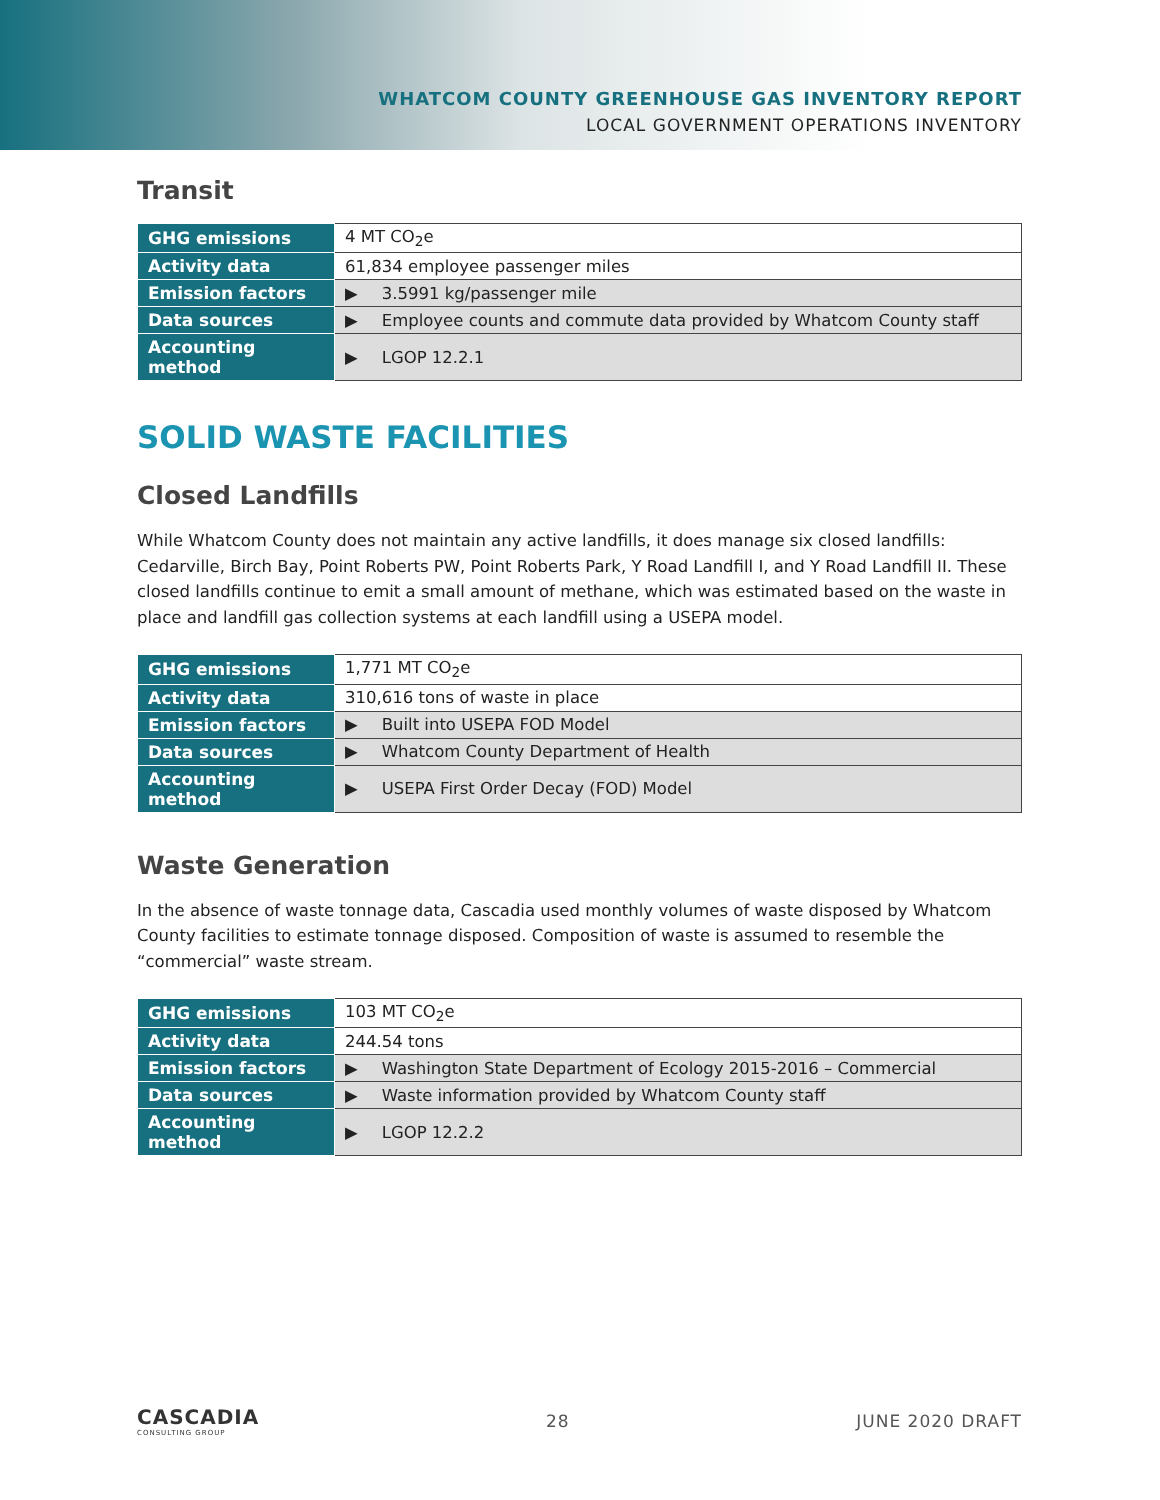WHATCOM COUNTY GREENHOUSE GAS INVENTORY REPORT
LOCAL GOVERNMENT OPERATIONS INVENTORY
Transit
| GHG emissions | 4 MT CO<sub>2</sub>e |
| Activity data | 61,834 employee passenger miles |
| Emission factors | ▶ 3.5991 kg/passenger mile |
| Data sources | ▶ Employee counts and commute data provided by Whatcom County staff |
| Accounting method | ▶ LGOP 12.2.1 |
SOLID WASTE FACILITIES
Closed Landfills
While Whatcom County does not maintain any active landfills, it does manage six closed landfills: Cedarville, Birch Bay, Point Roberts PW, Point Roberts Park, Y Road Landfill I, and Y Road Landfill II. These closed landfills continue to emit a small amount of methane, which was estimated based on the waste in place and landfill gas collection systems at each landfill using a USEPA model.
| GHG emissions | 1,771 MT CO<sub>2</sub>e |
| Activity data | 310,616 tons of waste in place |
| Emission factors | ▶ Built into USEPA FOD Model |
| Data sources | ▶ Whatcom County Department of Health |
| Accounting method | ▶ USEPA First Order Decay (FOD) Model |
Waste Generation
In the absence of waste tonnage data, Cascadia used monthly volumes of waste disposed by Whatcom County facilities to estimate tonnage disposed. Composition of waste is assumed to resemble the “commercial” waste stream.
| GHG emissions | 103 MT CO<sub>2</sub>e |
| Activity data | 244.54 tons |
| Emission factors | ▶ Washington State Department of Ecology 2015-2016 – Commercial |
| Data sources | ▶ Waste information provided by Whatcom County staff |
| Accounting method | ▶ LGOP 12.2.2 |
CASCADIA
CONSULTING GROUP
28 JUNE 2020 DRAFT